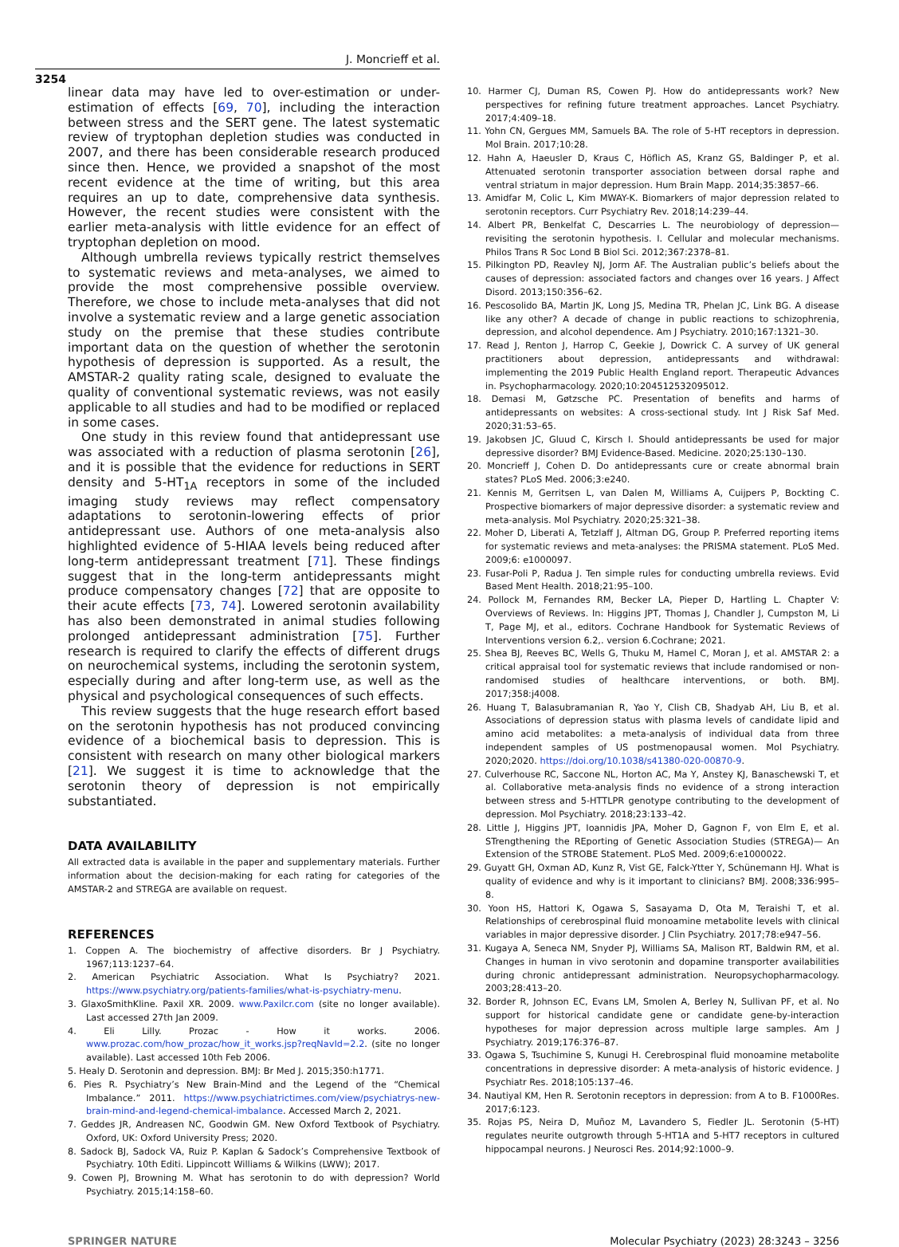J. Moncrieff et al.
3254
linear data may have led to over-estimation or under-estimation of effects [69, 70], including the interaction between stress and the SERT gene. The latest systematic review of tryptophan depletion studies was conducted in 2007, and there has been considerable research produced since then. Hence, we provided a snapshot of the most recent evidence at the time of writing, but this area requires an up to date, comprehensive data synthesis. However, the recent studies were consistent with the earlier meta-analysis with little evidence for an effect of tryptophan depletion on mood.
Although umbrella reviews typically restrict themselves to systematic reviews and meta-analyses, we aimed to provide the most comprehensive possible overview. Therefore, we chose to include meta-analyses that did not involve a systematic review and a large genetic association study on the premise that these studies contribute important data on the question of whether the serotonin hypothesis of depression is supported. As a result, the AMSTAR-2 quality rating scale, designed to evaluate the quality of conventional systematic reviews, was not easily applicable to all studies and had to be modified or replaced in some cases.
One study in this review found that antidepressant use was associated with a reduction of plasma serotonin [26], and it is possible that the evidence for reductions in SERT density and 5-HT<sub>1A</sub> receptors in some of the included imaging study reviews may reflect compensatory adaptations to serotonin-lowering effects of prior antidepressant use. Authors of one meta-analysis also highlighted evidence of 5-HIAA levels being reduced after long-term antidepressant treatment [71]. These findings suggest that in the long-term antidepressants might produce compensatory changes [72] that are opposite to their acute effects [73, 74]. Lowered serotonin availability has also been demonstrated in animal studies following prolonged antidepressant administration [75]. Further research is required to clarify the effects of different drugs on neurochemical systems, including the serotonin system, especially during and after long-term use, as well as the physical and psychological consequences of such effects.
This review suggests that the huge research effort based on the serotonin hypothesis has not produced convincing evidence of a biochemical basis to depression. This is consistent with research on many other biological markers [21]. We suggest it is time to acknowledge that the serotonin theory of depression is not empirically substantiated.
DATA AVAILABILITY
All extracted data is available in the paper and supplementary materials. Further information about the decision-making for each rating for categories of the AMSTAR-2 and STREGA are available on request.
REFERENCES
1. Coppen A. The biochemistry of affective disorders. Br J Psychiatry. 1967;113:1237–64.
2. American Psychiatric Association. What Is Psychiatry? 2021. https://www.psychiatry.org/patients-families/what-is-psychiatry-menu.
3. GlaxoSmithKline. Paxil XR. 2009. www.Paxilcr.com (site no longer available). Last accessed 27th Jan 2009.
4. Eli Lilly. Prozac - How it works. 2006. www.prozac.com/how_prozac/how_it_works.jsp?reqNavId=2.2. (site no longer available). Last accessed 10th Feb 2006.
5. Healy D. Serotonin and depression. BMJ: Br Med J. 2015;350:h1771.
6. Pies R. Psychiatry’s New Brain-Mind and the Legend of the “Chemical Imbalance.” 2011. https://www.psychiatrictimes.com/view/psychiatrys-new-brain-mind-and-legend-chemical-imbalance. Accessed March 2, 2021.
7. Geddes JR, Andreasen NC, Goodwin GM. New Oxford Textbook of Psychiatry. Oxford, UK: Oxford University Press; 2020.
8. Sadock BJ, Sadock VA, Ruiz P. Kaplan & Sadock’s Comprehensive Textbook of Psychiatry. 10th Editi. Lippincott Williams & Wilkins (LWW); 2017.
9. Cowen PJ, Browning M. What has serotonin to do with depression? World Psychiatry. 2015;14:158–60.
10. Harmer CJ, Duman RS, Cowen PJ. How do antidepressants work? New perspectives for refining future treatment approaches. Lancet Psychiatry. 2017;4:409–18.
11. Yohn CN, Gergues MM, Samuels BA. The role of 5-HT receptors in depression. Mol Brain. 2017;10:28.
12. Hahn A, Haeusler D, Kraus C, Höflich AS, Kranz GS, Baldinger P, et al. Attenuated serotonin transporter association between dorsal raphe and ventral striatum in major depression. Hum Brain Mapp. 2014;35:3857–66.
13. Amidfar M, Colic L, Kim MWAY-K. Biomarkers of major depression related to serotonin receptors. Curr Psychiatry Rev. 2018;14:239–44.
14. Albert PR, Benkelfat C, Descarries L. The neurobiology of depression—revisiting the serotonin hypothesis. I. Cellular and molecular mechanisms. Philos Trans R Soc Lond B Biol Sci. 2012;367:2378–81.
15. Pilkington PD, Reavley NJ, Jorm AF. The Australian public’s beliefs about the causes of depression: associated factors and changes over 16 years. J Affect Disord. 2013;150:356–62.
16. Pescosolido BA, Martin JK, Long JS, Medina TR, Phelan JC, Link BG. A disease like any other? A decade of change in public reactions to schizophrenia, depression, and alcohol dependence. Am J Psychiatry. 2010;167:1321–30.
17. Read J, Renton J, Harrop C, Geekie J, Dowrick C. A survey of UK general practitioners about depression, antidepressants and withdrawal: implementing the 2019 Public Health England report. Therapeutic Advances in. Psychopharmacology. 2020;10:204512532095012.
18. Demasi M, Gøtzsche PC. Presentation of benefits and harms of antidepressants on websites: A cross-sectional study. Int J Risk Saf Med. 2020;31:53–65.
19. Jakobsen JC, Gluud C, Kirsch I. Should antidepressants be used for major depressive disorder? BMJ Evidence-Based. Medicine. 2020;25:130–130.
20. Moncrieff J, Cohen D. Do antidepressants cure or create abnormal brain states? PLoS Med. 2006;3:e240.
21. Kennis M, Gerritsen L, van Dalen M, Williams A, Cuijpers P, Bockting C. Prospective biomarkers of major depressive disorder: a systematic review and meta-analysis. Mol Psychiatry. 2020;25:321–38.
22. Moher D, Liberati A, Tetzlaff J, Altman DG, Group P. Preferred reporting items for systematic reviews and meta-analyses: the PRISMA statement. PLoS Med. 2009;6: e1000097.
23. Fusar-Poli P, Radua J. Ten simple rules for conducting umbrella reviews. Evid Based Ment Health. 2018;21:95–100.
24. Pollock M, Fernandes RM, Becker LA, Pieper D, Hartling L. Chapter V: Overviews of Reviews. In: Higgins JPT, Thomas J, Chandler J, Cumpston M, Li T, Page MJ, et al., editors. Cochrane Handbook for Systematic Reviews of Interventions version 6.2,. version 6.Cochrane; 2021.
25. Shea BJ, Reeves BC, Wells G, Thuku M, Hamel C, Moran J, et al. AMSTAR 2: a critical appraisal tool for systematic reviews that include randomised or non-randomised studies of healthcare interventions, or both. BMJ. 2017;358:j4008.
26. Huang T, Balasubramanian R, Yao Y, Clish CB, Shadyab AH, Liu B, et al. Associations of depression status with plasma levels of candidate lipid and amino acid metabolites: a meta-analysis of individual data from three independent samples of US postmenopausal women. Mol Psychiatry. 2020;2020. https://doi.org/10.1038/s41380-020-00870-9.
27. Culverhouse RC, Saccone NL, Horton AC, Ma Y, Anstey KJ, Banaschewski T, et al. Collaborative meta-analysis finds no evidence of a strong interaction between stress and 5-HTTLPR genotype contributing to the development of depression. Mol Psychiatry. 2018;23:133–42.
28. Little J, Higgins JPT, Ioannidis JPA, Moher D, Gagnon F, von Elm E, et al. STrengthening the REporting of Genetic Association Studies (STREGA)— An Extension of the STROBE Statement. PLoS Med. 2009;6:e1000022.
29. Guyatt GH, Oxman AD, Kunz R, Vist GE, Falck-Ytter Y, Schünemann HJ. What is quality of evidence and why is it important to clinicians? BMJ. 2008;336:995–8.
30. Yoon HS, Hattori K, Ogawa S, Sasayama D, Ota M, Teraishi T, et al. Relationships of cerebrospinal fluid monoamine metabolite levels with clinical variables in major depressive disorder. J Clin Psychiatry. 2017;78:e947–56.
31. Kugaya A, Seneca NM, Snyder PJ, Williams SA, Malison RT, Baldwin RM, et al. Changes in human in vivo serotonin and dopamine transporter availabilities during chronic antidepressant administration. Neuropsychopharmacology. 2003;28:413–20.
32. Border R, Johnson EC, Evans LM, Smolen A, Berley N, Sullivan PF, et al. No support for historical candidate gene or candidate gene-by-interaction hypotheses for major depression across multiple large samples. Am J Psychiatry. 2019;176:376–87.
33. Ogawa S, Tsuchimine S, Kunugi H. Cerebrospinal fluid monoamine metabolite concentrations in depressive disorder: A meta-analysis of historic evidence. J Psychiatr Res. 2018;105:137–46.
34. Nautiyal KM, Hen R. Serotonin receptors in depression: from A to B. F1000Res. 2017;6:123.
35. Rojas PS, Neira D, Muñoz M, Lavandero S, Fiedler JL. Serotonin (5-HT) regulates neurite outgrowth through 5-HT1A and 5-HT7 receptors in cultured hippocampal neurons. J Neurosci Res. 2014;92:1000–9.
SPRINGER NATURE Molecular Psychiatry (2023) 28:3243 – 3256